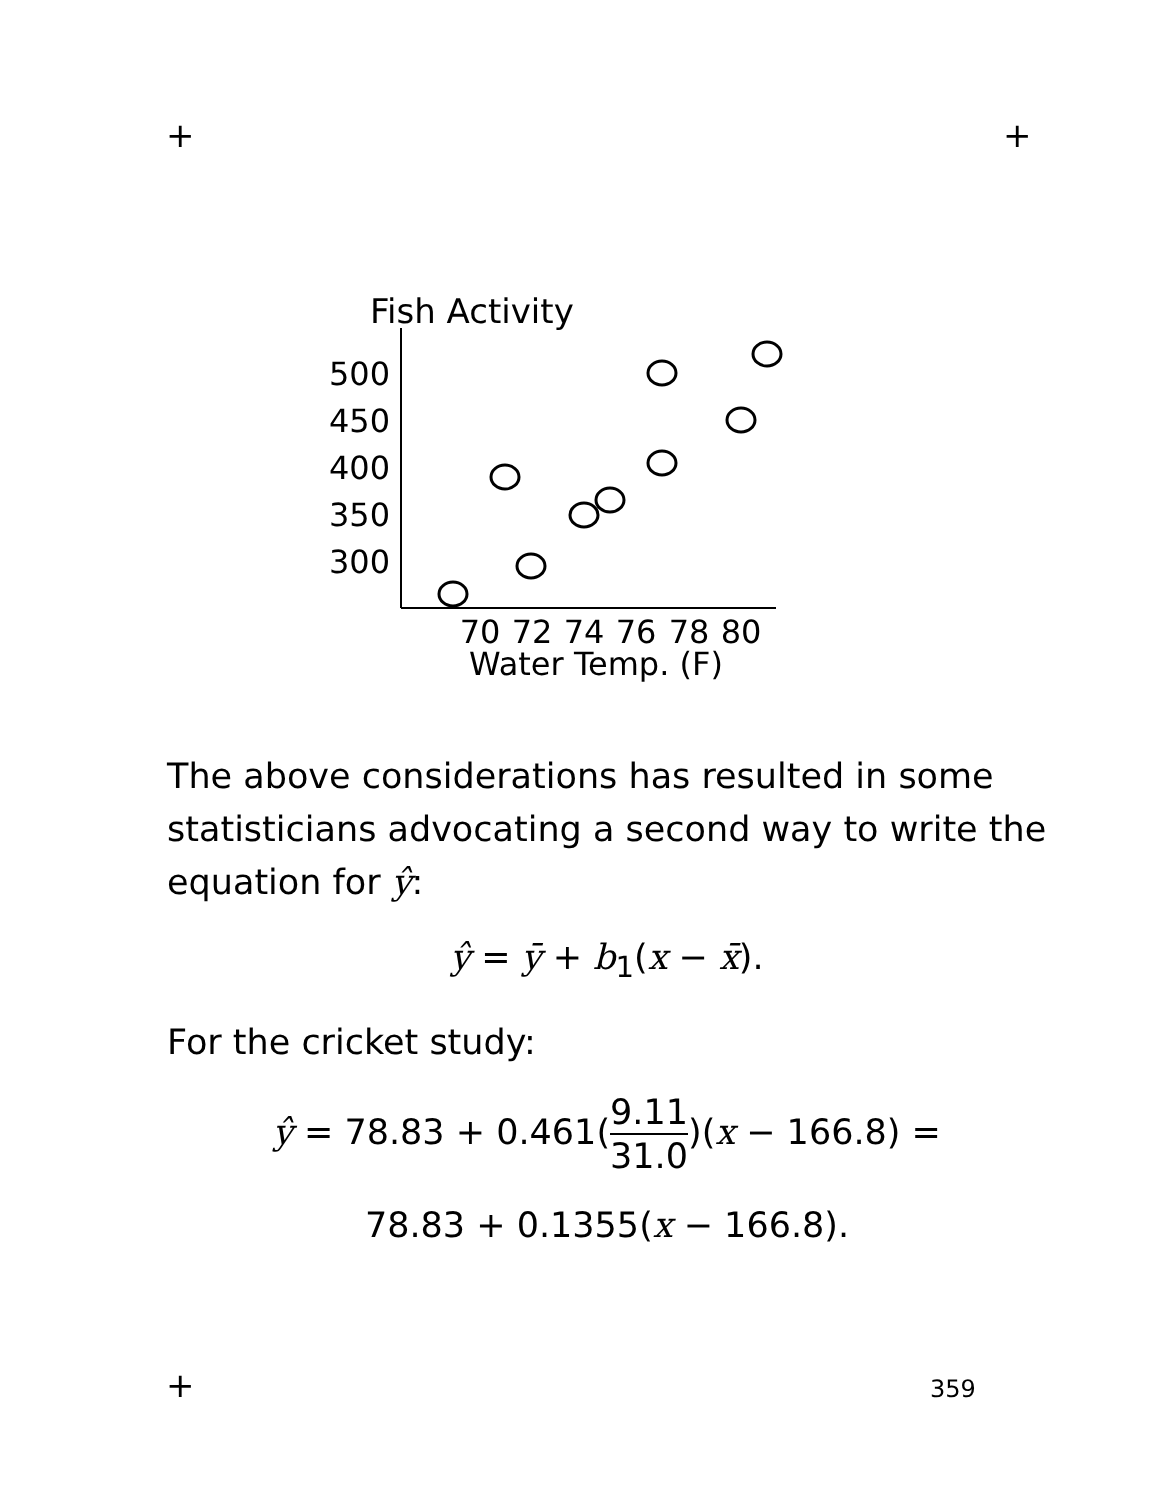+ +
Fish Activity
500
450
400
350
300
70
72
74
76
78
80
Water Temp. (F)
The above considerations has resulted in some statisticians advocating a second way to write the equation for ŷ:
ŷ = ȳ + b<sub>1</sub>(x − x̄).
For the cricket study:
ŷ = 78.83 + 0.461(9.11 31.0)(x − 166.8) =
78.83 + 0.1355(x − 166.8).
+ 359